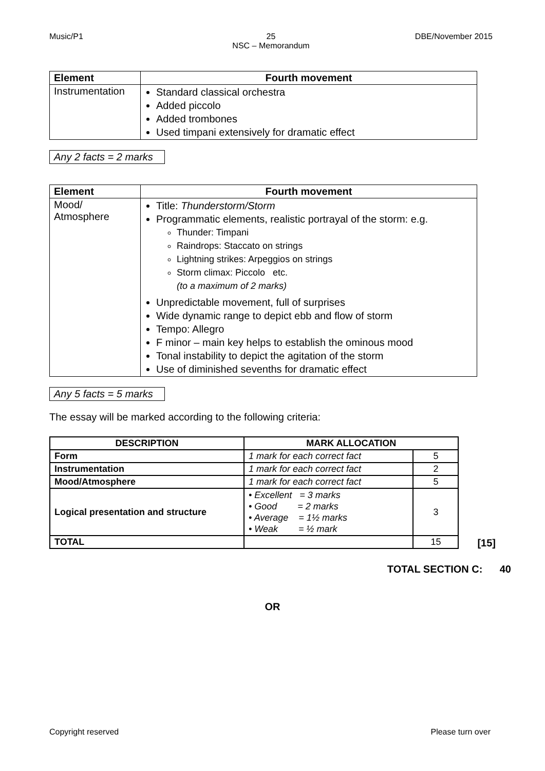Music/P1 25
NSC – Memorandum
DBE/November 2015
| Element | Fourth movement |
| --- | --- |
| Instrumentation | Standard classical orchestra Added piccolo Added trombones Used timpani extensively for dramatic effect |
Any 2 facts = 2 marks
| Element | Fourth movement |
| --- | --- |
| Mood/ Atmosphere | Title: Thunderstorm/Storm Programmatic elements, realistic portrayal of the storm: e.g. Thunder: Timpani Raindrops: Staccato on strings Lightning strikes: Arpeggios on strings Storm climax: Piccolo etc. (to a maximum of 2 marks) Unpredictable movement, full of surprises Wide dynamic range to depict ebb and flow of storm Tempo: Allegro F minor – main key helps to establish the ominous mood Tonal instability to depict the agitation of the storm Use of diminished sevenths for dramatic effect |
Any 5 facts = 5 marks
The essay will be marked according to the following criteria:
| DESCRIPTION | MARK ALLOCATION | |
| --- | --- | --- |
| Form | 1 mark for each correct fact | 5 |
| Instrumentation | 1 mark for each correct fact | 2 |
| Mood/Atmosphere | 1 mark for each correct fact | 5 |
| Logical presentation and structure | • Excellent = 3 marks • Good = 2 marks • Average = 1½ marks • Weak = ½ mark | 3 |
| TOTAL | | 15 |
[15]
TOTAL SECTION C: 40
OR
Copyright reserved Please turn over